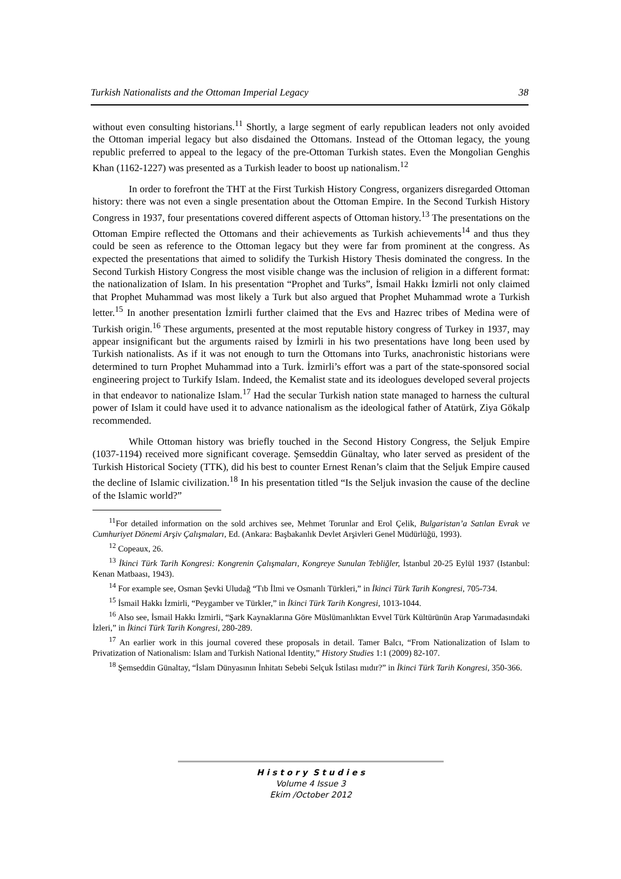Turkish Nationalists and the Ottoman Imperial Legacy 38
without even consulting historians.<sup>11</sup> Shortly, a large segment of early republican leaders not only avoided the Ottoman imperial legacy but also disdained the Ottomans. Instead of the Ottoman legacy, the young republic preferred to appeal to the legacy of the pre-Ottoman Turkish states. Even the Mongolian Genghis Khan (1162-1227) was presented as a Turkish leader to boost up nationalism.<sup>12</sup>
In order to forefront the THT at the First Turkish History Congress, organizers disregarded Ottoman history: there was not even a single presentation about the Ottoman Empire. In the Second Turkish History Congress in 1937, four presentations covered different aspects of Ottoman history.<sup>13</sup> The presentations on the Ottoman Empire reflected the Ottomans and their achievements as Turkish achievements<sup>14</sup> and thus they could be seen as reference to the Ottoman legacy but they were far from prominent at the congress. As expected the presentations that aimed to solidify the Turkish History Thesis dominated the congress. In the Second Turkish History Congress the most visible change was the inclusion of religion in a different format: the nationalization of Islam. In his presentation “Prophet and Turks”, İsmail Hakkı İzmirli not only claimed that Prophet Muhammad was most likely a Turk but also argued that Prophet Muhammad wrote a Turkish letter.<sup>15</sup> In another presentation İzmirli further claimed that the Evs and Hazrec tribes of Medina were of Turkish origin.<sup>16</sup> These arguments, presented at the most reputable history congress of Turkey in 1937, may appear insignificant but the arguments raised by İzmirli in his two presentations have long been used by Turkish nationalists. As if it was not enough to turn the Ottomans into Turks, anachronistic historians were determined to turn Prophet Muhammad into a Turk. İzmirli’s effort was a part of the state-sponsored social engineering project to Turkify Islam. Indeed, the Kemalist state and its ideologues developed several projects in that endeavor to nationalize Islam.<sup>17</sup> Had the secular Turkish nation state managed to harness the cultural power of Islam it could have used it to advance nationalism as the ideological father of Atatürk, Ziya Gökalp recommended.
While Ottoman history was briefly touched in the Second History Congress, the Seljuk Empire (1037-1194) received more significant coverage. Şemseddin Günaltay, who later served as president of the Turkish Historical Society (TTK), did his best to counter Ernest Renan’s claim that the Seljuk Empire caused the decline of Islamic civilization.<sup>18</sup> In his presentation titled “Is the Seljuk invasion the cause of the decline of the Islamic world?”
<sup>11</sup> For detailed information on the sold archives see, Mehmet Torunlar and Erol Çelik, Bulgaristan’a Satılan Evrak ve Cumhuriyet Dönemi Arşiv Çalışmaları, Ed. (Ankara: Başbakanlık Devlet Arşivleri Genel Müdürlüğü, 1993).
<sup>12</sup> Copeaux, 26.
<sup>13</sup> İkinci Türk Tarih Kongresi: Kongrenin Çalışmaları, Kongreye Sunulan Tebliğler, İstanbul 20-25 Eylül 1937 (Istanbul: Kenan Matbaası, 1943).
<sup>14</sup> For example see, Osman Şevki Uludağ “Tıb İlmi ve Osmanlı Türkleri,” in İkinci Türk Tarih Kongresi, 705-734.
<sup>15</sup> İsmail Hakkı İzmirli, “Peygamber ve Türkler,” in İkinci Türk Tarih Kongresi, 1013-1044.
<sup>16</sup> Also see, İsmail Hakkı İzmirli, “Şark Kaynaklarına Göre Müslümanlıktan Evvel Türk Kültürünün Arap Yarımadasındaki İzleri,” in İkinci Türk Tarih Kongresi, 280-289.
<sup>17</sup> An earlier work in this journal covered these proposals in detail. Tamer Balcı, “From Nationalization of Islam to Privatization of Nationalism: Islam and Turkish National Identity,” History Studies 1:1 (2009) 82-107.
<sup>18</sup> Şemseddin Günaltay, “İslam Dünyasının İnhitatı Sebebi Selçuk İstilası mıdır?” in İkinci Türk Tarih Kongresi, 350-366.
H i s t o r y S t u d i e s
Volume 4 Issue 3
Ekim /October 2012